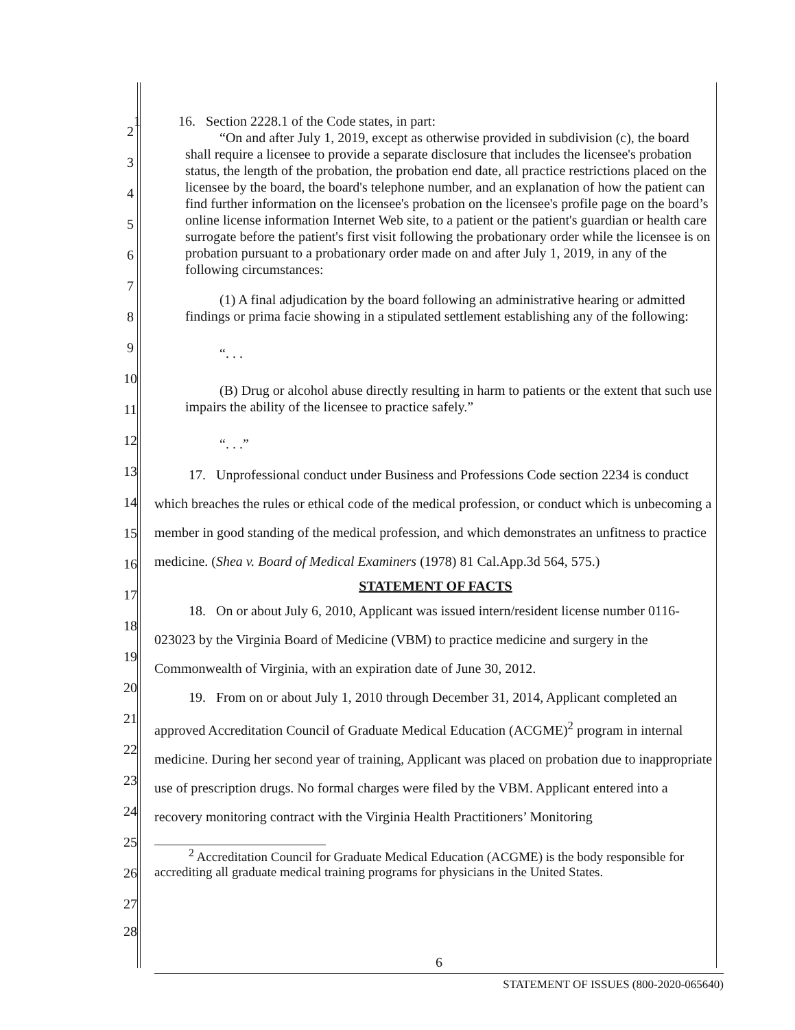1 16. Section 2228.1 of the Code states, in part:
“On and after July 1, 2019, except as otherwise provided in subdivision (c), the board shall require a licensee to provide a separate disclosure that includes the licensee's probation status, the length of the probation, the probation end date, all practice restrictions placed on the licensee by the board, the board's telephone number, and an explanation of how the patient can find further information on the licensee's probation on the licensee's profile page on the board’s online license information Internet Web site, to a patient or the patient's guardian or health care surrogate before the patient's first visit following the probationary order while the licensee is on probation pursuant to a probationary order made on and after July 1, 2019, in any of the following circumstances:
(1) A final adjudication by the board following an administrative hearing or admitted findings or prima facie showing in a stipulated settlement establishing any of the following:
“. . .
(B) Drug or alcohol abuse directly resulting in harm to patients or the extent that such use impairs the ability of the licensee to practice safely.”
“. . .”
17. Unprofessional conduct under Business and Professions Code section 2234 is conduct which breaches the rules or ethical code of the medical profession, or conduct which is unbecoming a member in good standing of the medical profession, and which demonstrates an unfitness to practice medicine. (Shea v. Board of Medical Examiners (1978) 81 Cal.App.3d 564, 575.)
STATEMENT OF FACTS
18. On or about July 6, 2010, Applicant was issued intern/resident license number 0116-023023 by the Virginia Board of Medicine (VBM) to practice medicine and surgery in the Commonwealth of Virginia, with an expiration date of June 30, 2012.
19. From on or about July 1, 2010 through December 31, 2014, Applicant completed an approved Accreditation Council of Graduate Medical Education (ACGME)<sup>2</sup> program in internal medicine. During her second year of training, Applicant was placed on probation due to inappropriate use of prescription drugs. No formal charges were filed by the VBM. Applicant entered into a recovery monitoring contract with the Virginia Health Practitioners’ Monitoring
<sup>2</sup> Accreditation Council for Graduate Medical Education (ACGME) is the body responsible for accrediting all graduate medical training programs for physicians in the United States.
2
3
4
5
6
7
8
9
10
11
12
13
14
15
16
17
18
19
20
21
22
23
24
25
26
27
28
6
STATEMENT OF ISSUES (800-2020-065640)